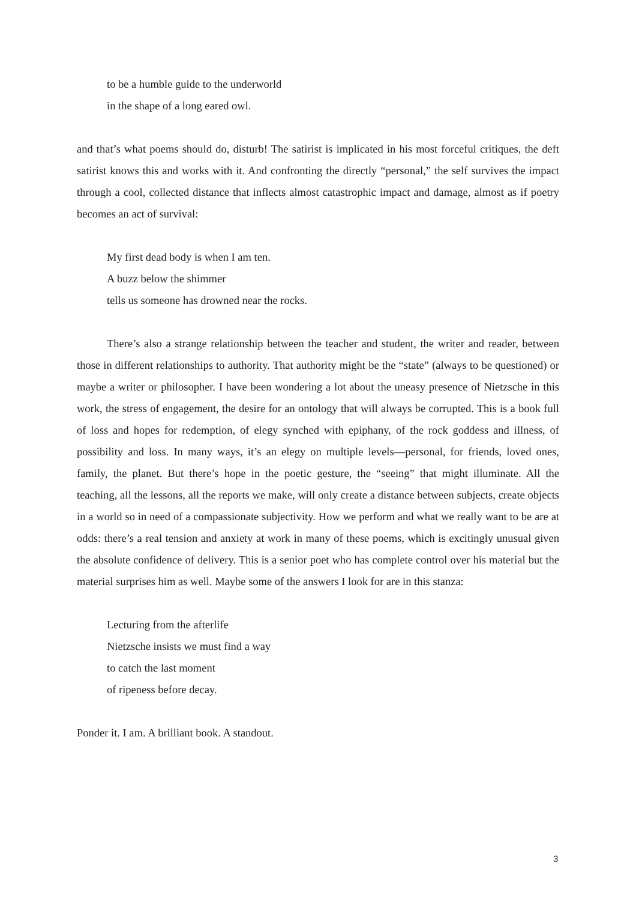to be a humble guide to the underworld
in the shape of a long eared owl.
and that’s what poems should do, disturb! The satirist is implicated in his most forceful critiques, the deft satirist knows this and works with it. And confronting the directly “personal,” the self survives the impact through a cool, collected distance that inflects almost catastrophic impact and damage, almost as if poetry becomes an act of survival:
My first dead body is when I am ten.
A buzz below the shimmer
tells us someone has drowned near the rocks.
There’s also a strange relationship between the teacher and student, the writer and reader, between those in different relationships to authority. That authority might be the “state” (always to be questioned) or maybe a writer or philosopher. I have been wondering a lot about the uneasy presence of Nietzsche in this work, the stress of engagement, the desire for an ontology that will always be corrupted. This is a book full of loss and hopes for redemption, of elegy synched with epiphany, of the rock goddess and illness, of possibility and loss. In many ways, it’s an elegy on multiple levels—personal, for friends, loved ones, family, the planet. But there’s hope in the poetic gesture, the “seeing” that might illuminate. All the teaching, all the lessons, all the reports we make, will only create a distance between subjects, create objects in a world so in need of a compassionate subjectivity. How we perform and what we really want to be are at odds: there’s a real tension and anxiety at work in many of these poems, which is excitingly unusual given the absolute confidence of delivery. This is a senior poet who has complete control over his material but the material surprises him as well. Maybe some of the answers I look for are in this stanza:
Lecturing from the afterlife
Nietzsche insists we must find a way
to catch the last moment
of ripeness before decay.
Ponder it. I am. A brilliant book. A standout.
3